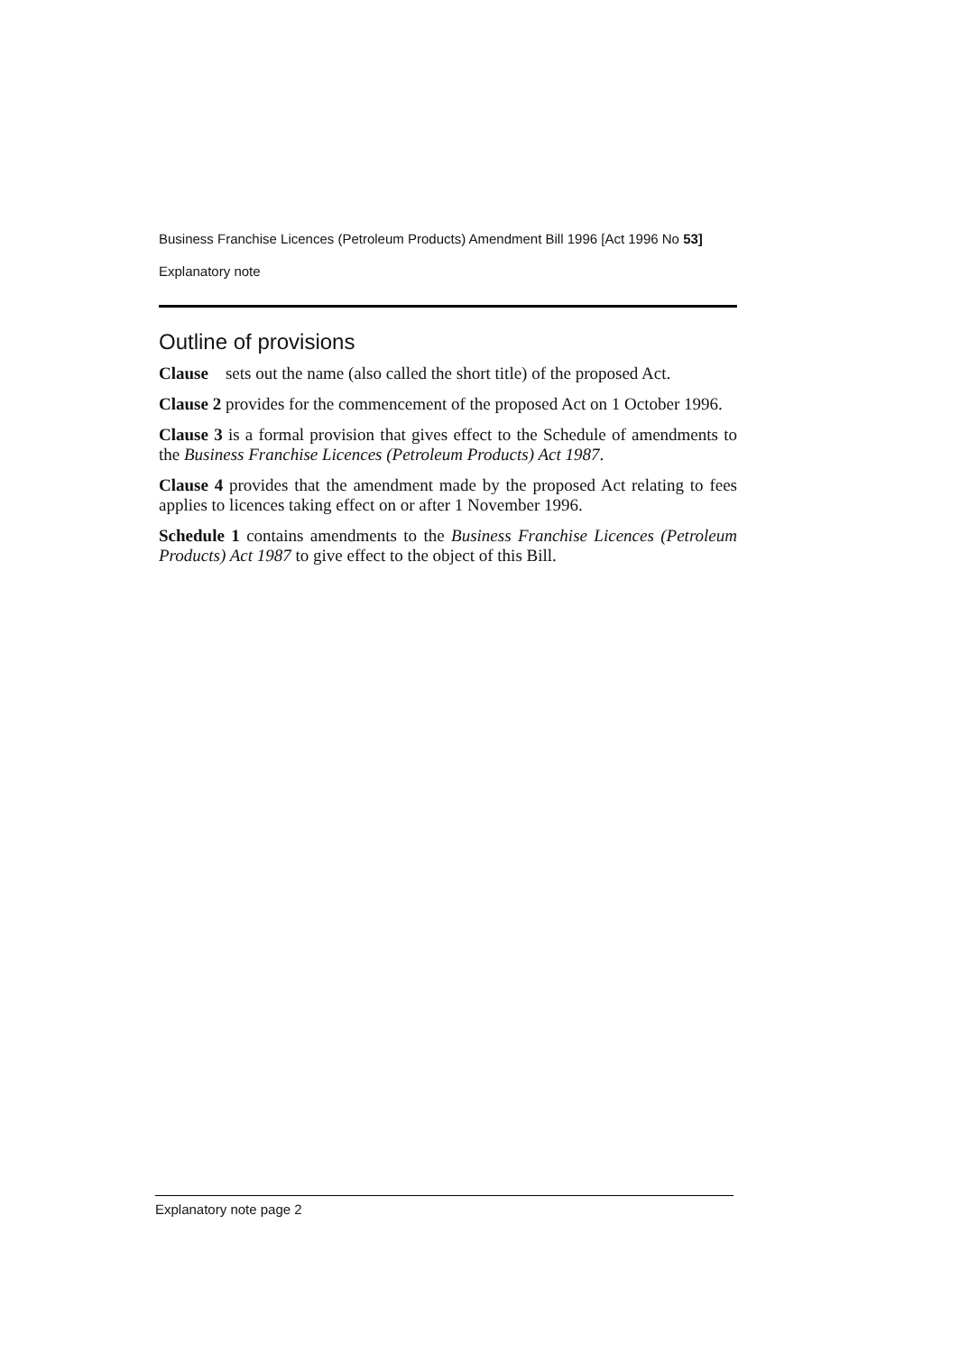Business Franchise Licences (Petroleum Products) Amendment Bill 1996 [Act 1996 No 53]
Explanatory note
Outline of provisions
Clause sets out the name (also called the short title) of the proposed Act.
Clause 2 provides for the commencement of the proposed Act on 1 October 1996.
Clause 3 is a formal provision that gives effect to the Schedule of amendments to the Business Franchise Licences (Petroleum Products) Act 1987.
Clause 4 provides that the amendment made by the proposed Act relating to fees applies to licences taking effect on or after 1 November 1996.
Schedule 1 contains amendments to the Business Franchise Licences (Petroleum Products) Act 1987 to give effect to the object of this Bill.
Explanatory note page 2